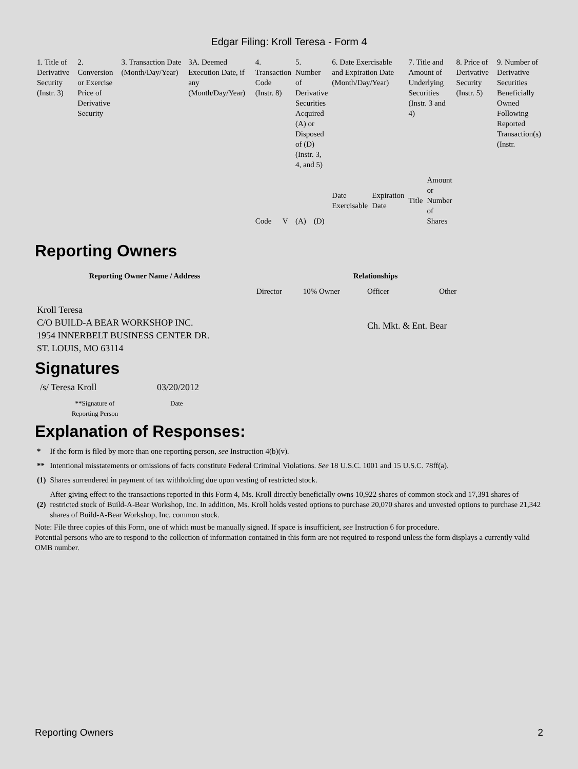Edgar Filing: Kroll Teresa - Form 4
| 1. Title of Derivative Security (Instr. 3) | 2. Conversion or Exercise Price of Derivative Security | 3. Transaction Date (Month/Day/Year) | 3A. Deemed Execution Date, if any (Month/Day/Year) | 4. Transaction Code (Instr. 8) | | 5. Number of Derivative Securities Acquired (A) or Disposed of (D) (Instr. 3, 4, and 5) | | 6. Date Exercisable and Expiration Date (Month/Day/Year) | | 7. Title and Amount of Underlying Securities (Instr. 3 and 4) | | 8. Price of Derivative Security (Instr. 5) | 9. Number of Derivative Securities Beneficially Owned Following Reported Transaction(s) (Instr. |
| | | | | Code | V | (A) | (D) | Date Exercisable | Expiration Date | Title | Amount or Number of Shares | | |
Reporting Owners
| Reporting Owner Name / Address | Relationships | | | |
| --- | --- | --- | --- | --- |
| | Director | 10% Owner | Officer | Other |
| Kroll Teresa C/O BUILD-A BEAR WORKSHOP INC. 1954 INNERBELT BUSINESS CENTER DR. ST. LOUIS, MO 63114 | | | Ch. Mkt. & Ent. Bear | |
Signatures
| /s/ Teresa Kroll | 03/20/2012 |
| **Signature of Reporting Person | Date |
Explanation of Responses:
| * | If the form is filed by more than one reporting person, see Instruction 4(b)(v). |
| ** | Intentional misstatements or omissions of facts constitute Federal Criminal Violations. See 18 U.S.C. 1001 and 15 U.S.C. 78ff(a). |
| (1) | Shares surrendered in payment of tax withholding due upon vesting of restricted stock. |
| (2) | After giving effect to the transactions reported in this Form 4, Ms. Kroll directly beneficially owns 10,922 shares of common stock and 17,391 shares of restricted stock of Build-A-Bear Workshop, Inc. In addition, Ms. Kroll holds vested options to purchase 20,070 shares and unvested options to purchase 21,342 shares of Build-A-Bear Workshop, Inc. common stock. |
Note: File three copies of this Form, one of which must be manually signed. If space is insufficient, see Instruction 6 for procedure.
Potential persons who are to respond to the collection of information contained in this form are not required to respond unless the form displays a currently valid OMB number.
Reporting Owners 2